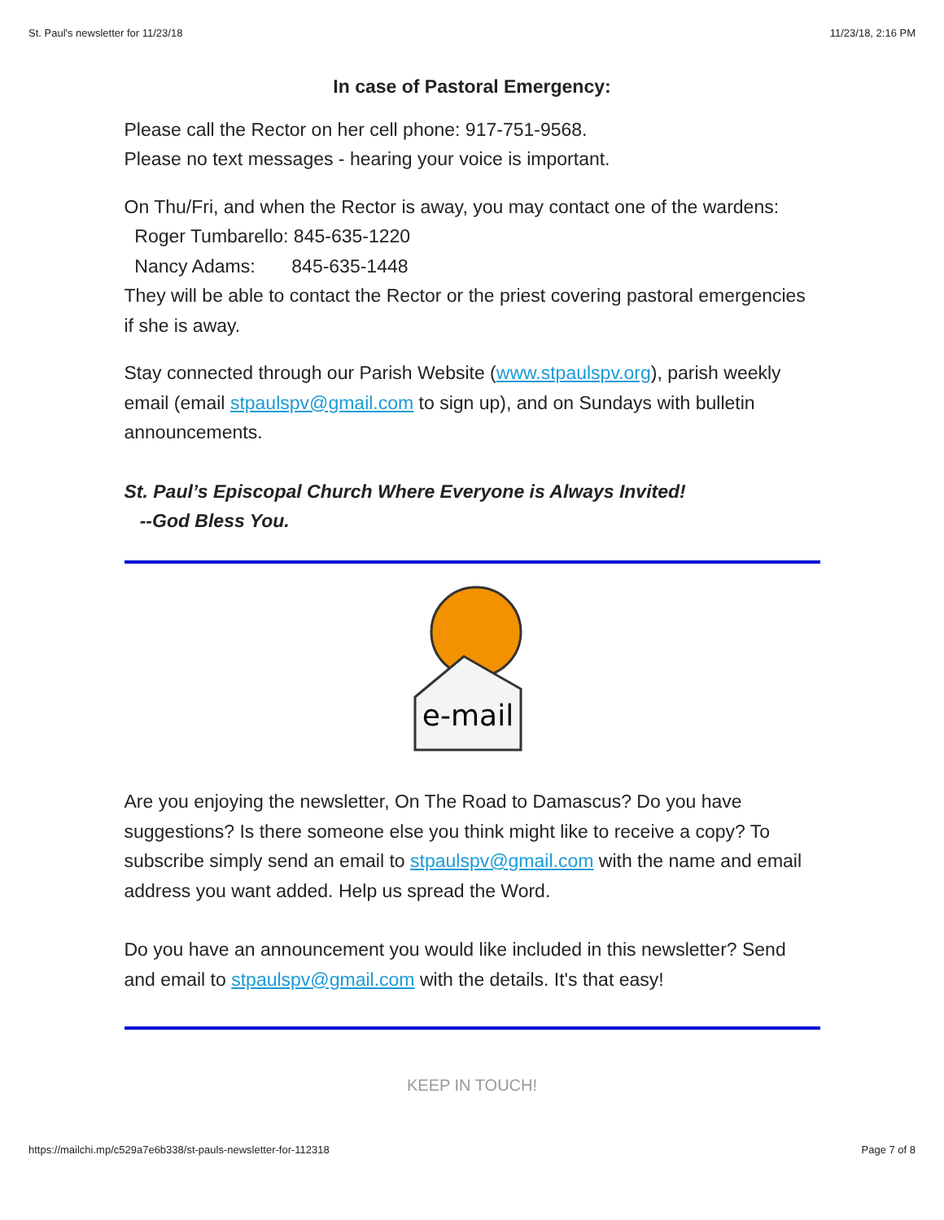St. Paul's newsletter for 11/23/18 11/23/18, 2:16 PM
In case of Pastoral Emergency:
Please call the Rector on her cell phone: 917-751-9568.
Please no text messages - hearing your voice is important.
On Thu/Fri, and when the Rector is away, you may contact one of the wardens:
Roger Tumbarello: 845-635-1220
Nancy Adams: 845-635-1448
They will be able to contact the Rector or the priest covering pastoral emergencies if she is away.
Stay connected through our Parish Website (www.stpaulspv.org), parish weekly email (email stpaulspv@gmail.com to sign up), and on Sundays with bulletin announcements.
St. Paul’s Episcopal Church Where Everyone is Always Invited!
--God Bless You.
e-mail
Are you enjoying the newsletter, On The Road to Damascus? Do you have suggestions? Is there someone else you think might like to receive a copy? To subscribe simply send an email to stpaulspv@gmail.com with the name and email address you want added. Help us spread the Word.
Do you have an announcement you would like included in this newsletter? Send and email to stpaulspv@gmail.com with the details. It's that easy!
KEEP IN TOUCH!
https://mailchi.mp/c529a7e6b338/st-pauls-newsletter-for-112318 Page 7 of 8